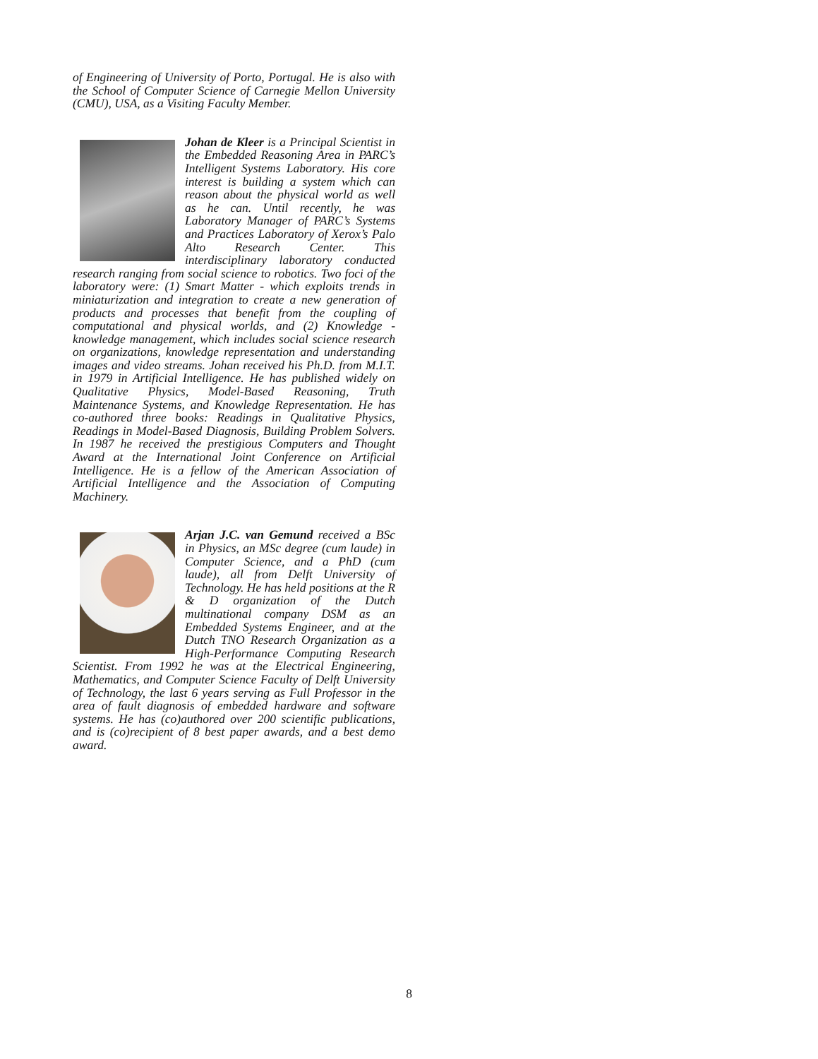of Engineering of University of Porto, Portugal. He is also with the School of Computer Science of Carnegie Mellon University (CMU), USA, as a Visiting Faculty Member.
Johan de Kleer is a Principal Scientist in the Embedded Reasoning Area in PARC’s Intelligent Systems Laboratory. His core interest is building a system which can reason about the physical world as well as he can. Until recently, he was Laboratory Manager of PARC’s Systems and Practices Laboratory of Xerox’s Palo Alto Research Center. This interdisciplinary laboratory conducted research ranging from social science to robotics. Two foci of the laboratory were: (1) Smart Matter - which exploits trends in miniaturization and integration to create a new generation of products and processes that benefit from the coupling of computational and physical worlds, and (2) Knowledge - knowledge management, which includes social science research on organizations, knowledge representation and understanding images and video streams. Johan received his Ph.D. from M.I.T. in 1979 in Artificial Intelligence. He has published widely on Qualitative Physics, Model-Based Reasoning, Truth Maintenance Systems, and Knowledge Representation. He has co-authored three books: Readings in Qualitative Physics, Readings in Model-Based Diagnosis, Building Problem Solvers. In 1987 he received the prestigious Computers and Thought Award at the International Joint Conference on Artificial Intelligence. He is a fellow of the American Association of Artificial Intelligence and the Association of Computing Machinery.
Arjan J.C. van Gemund received a BSc in Physics, an MSc degree (cum laude) in Computer Science, and a PhD (cum laude), all from Delft University of Technology. He has held positions at the R & D organization of the Dutch multinational company DSM as an Embedded Systems Engineer, and at the Dutch TNO Research Organization as a High-Performance Computing Research Scientist. From 1992 he was at the Electrical Engineering, Mathematics, and Computer Science Faculty of Delft University of Technology, the last 6 years serving as Full Professor in the area of fault diagnosis of embedded hardware and software systems. He has (co)authored over 200 scientific publications, and is (co)recipient of 8 best paper awards, and a best demo award.
8